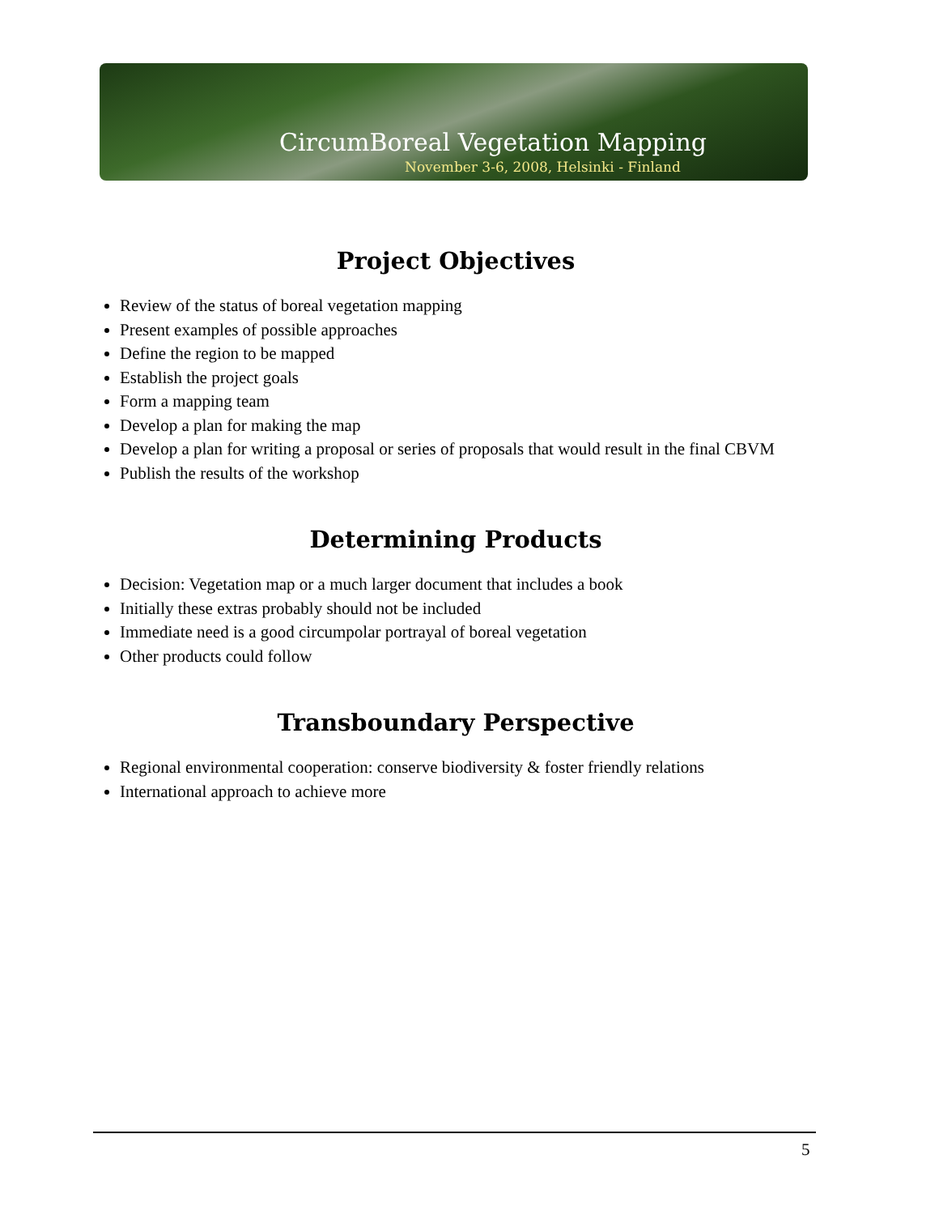CircumBoreal Vegetation Mapping
November 3-6, 2008, Helsinki - Finland
Project Objectives
Review of the status of boreal vegetation mapping
Present examples of possible approaches
Define the region to be mapped
Establish the project goals
Form a mapping team
Develop a plan for making the map
Develop a plan for writing a proposal or series of proposals that would result in the final CBVM
Publish the results of the workshop
Determining Products
Decision: Vegetation map or a much larger document that includes a book
Initially these extras probably should not be included
Immediate need is a good circumpolar portrayal of boreal vegetation
Other products could follow
Transboundary Perspective
Regional environmental cooperation: conserve biodiversity & foster friendly relations
International approach to achieve more
5